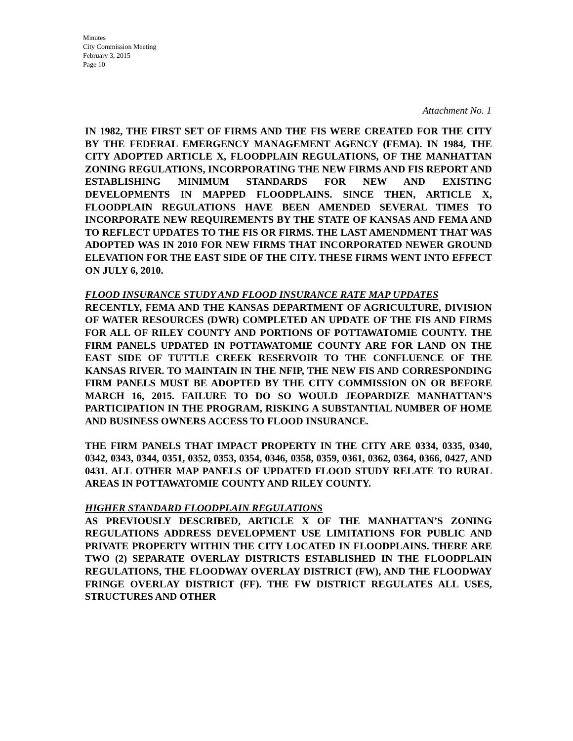Minutes
City Commission Meeting
February 3, 2015
Page 10
Attachment No. 1
IN 1982, THE FIRST SET OF FIRMS AND THE FIS WERE CREATED FOR THE CITY BY THE FEDERAL EMERGENCY MANAGEMENT AGENCY (FEMA). IN 1984, THE CITY ADOPTED ARTICLE X, FLOODPLAIN REGULATIONS, OF THE MANHATTAN ZONING REGULATIONS, INCORPORATING THE NEW FIRMS AND FIS REPORT AND ESTABLISHING MINIMUM STANDARDS FOR NEW AND EXISTING DEVELOPMENTS IN MAPPED FLOODPLAINS. SINCE THEN, ARTICLE X, FLOODPLAIN REGULATIONS HAVE BEEN AMENDED SEVERAL TIMES TO INCORPORATE NEW REQUIREMENTS BY THE STATE OF KANSAS AND FEMA AND TO REFLECT UPDATES TO THE FIS OR FIRMS. THE LAST AMENDMENT THAT WAS ADOPTED WAS IN 2010 FOR NEW FIRMS THAT INCORPORATED NEWER GROUND ELEVATION FOR THE EAST SIDE OF THE CITY. THESE FIRMS WENT INTO EFFECT ON JULY 6, 2010.
FLOOD INSURANCE STUDY AND FLOOD INSURANCE RATE MAP UPDATES
RECENTLY, FEMA AND THE KANSAS DEPARTMENT OF AGRICULTURE, DIVISION OF WATER RESOURCES (DWR) COMPLETED AN UPDATE OF THE FIS AND FIRMS FOR ALL OF RILEY COUNTY AND PORTIONS OF POTTAWATOMIE COUNTY. THE FIRM PANELS UPDATED IN POTTAWATOMIE COUNTY ARE FOR LAND ON THE EAST SIDE OF TUTTLE CREEK RESERVOIR TO THE CONFLUENCE OF THE KANSAS RIVER. TO MAINTAIN IN THE NFIP, THE NEW FIS AND CORRESPONDING FIRM PANELS MUST BE ADOPTED BY THE CITY COMMISSION ON OR BEFORE MARCH 16, 2015. FAILURE TO DO SO WOULD JEOPARDIZE MANHATTAN’S PARTICIPATION IN THE PROGRAM, RISKING A SUBSTANTIAL NUMBER OF HOME AND BUSINESS OWNERS ACCESS TO FLOOD INSURANCE.
THE FIRM PANELS THAT IMPACT PROPERTY IN THE CITY ARE 0334, 0335, 0340, 0342, 0343, 0344, 0351, 0352, 0353, 0354, 0346, 0358, 0359, 0361, 0362, 0364, 0366, 0427, AND 0431. ALL OTHER MAP PANELS OF UPDATED FLOOD STUDY RELATE TO RURAL AREAS IN POTTAWATOMIE COUNTY AND RILEY COUNTY.
HIGHER STANDARD FLOODPLAIN REGULATIONS
AS PREVIOUSLY DESCRIBED, ARTICLE X OF THE MANHATTAN’S ZONING REGULATIONS ADDRESS DEVELOPMENT USE LIMITATIONS FOR PUBLIC AND PRIVATE PROPERTY WITHIN THE CITY LOCATED IN FLOODPLAINS. THERE ARE TWO (2) SEPARATE OVERLAY DISTRICTS ESTABLISHED IN THE FLOODPLAIN REGULATIONS, THE FLOODWAY OVERLAY DISTRICT (FW), AND THE FLOODWAY FRINGE OVERLAY DISTRICT (FF). THE FW DISTRICT REGULATES ALL USES, STRUCTURES AND OTHER